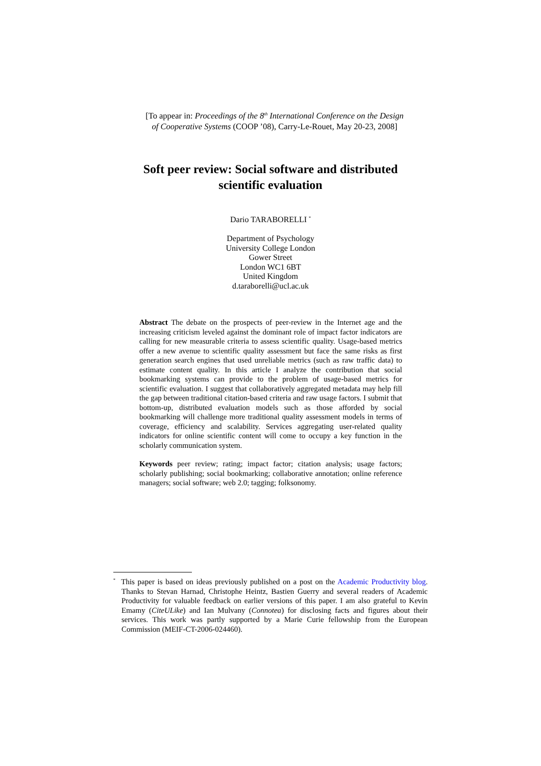[To appear in: Proceedings of the 8<sup>th</sup> International Conference on the Design
of Cooperative Systems (COOP ’08), Carry-Le-Rouet, May 20-23, 2008]
Soft peer review: Social software and distributed
scientific evaluation
Dario TARABORELLI <sup>*</sup>
Department of Psychology
University College London
Gower Street
London WC1 6BT
United Kingdom
d.taraborelli@ucl.ac.uk
Abstract The debate on the prospects of peer-review in the Internet age and the increasing criticism leveled against the dominant role of impact factor indicators are calling for new measurable criteria to assess scientific quality. Usage-based metrics offer a new avenue to scientific quality assessment but face the same risks as first generation search engines that used unreliable metrics (such as raw traffic data) to estimate content quality. In this article I analyze the contribution that social bookmarking systems can provide to the problem of usage-based metrics for scientific evaluation. I suggest that collaboratively aggregated metadata may help fill the gap between traditional citation-based criteria and raw usage factors. I submit that bottom-up, distributed evaluation models such as those afforded by social bookmarking will challenge more traditional quality assessment models in terms of coverage, efficiency and scalability. Services aggregating user-related quality indicators for online scientific content will come to occupy a key function in the scholarly communication system.
Keywords peer review; rating; impact factor; citation analysis; usage factors; scholarly publishing; social bookmarking; collaborative annotation; online reference managers; social software; web 2.0; tagging; folksonomy.
<sup>*</sup> This paper is based on ideas previously published on a post on the Academic Productivity blog. Thanks to Stevan Harnad, Christophe Heintz, Bastien Guerry and several readers of Academic Productivity for valuable feedback on earlier versions of this paper. I am also grateful to Kevin Emamy (CiteULike) and Ian Mulvany (Connotea) for disclosing facts and figures about their services. This work was partly supported by a Marie Curie fellowship from the European Commission (MEIF-CT-2006-024460).